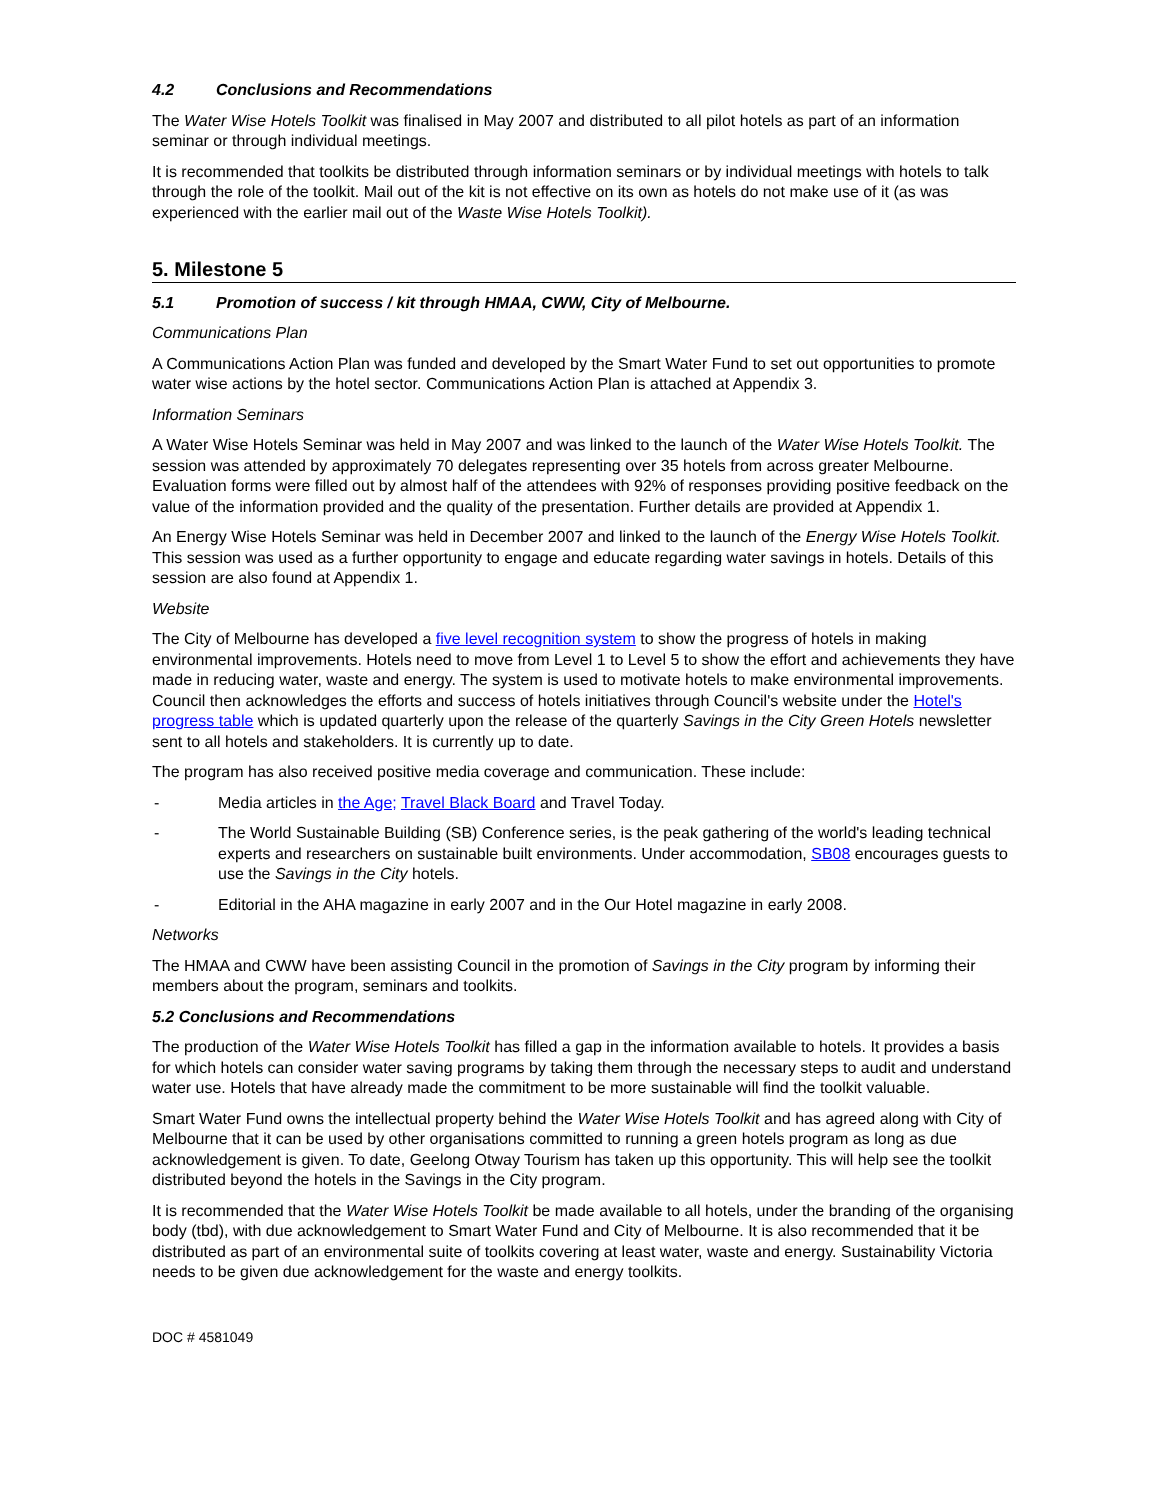4.2 Conclusions and Recommendations
The Water Wise Hotels Toolkit was finalised in May 2007 and distributed to all pilot hotels as part of an information seminar or through individual meetings.
It is recommended that toolkits be distributed through information seminars or by individual meetings with hotels to talk through the role of the toolkit. Mail out of the kit is not effective on its own as hotels do not make use of it (as was experienced with the earlier mail out of the Waste Wise Hotels Toolkit).
5. Milestone 5
5.1 Promotion of success / kit through HMAA, CWW, City of Melbourne.
Communications Plan
A Communications Action Plan was funded and developed by the Smart Water Fund to set out opportunities to promote water wise actions by the hotel sector. Communications Action Plan is attached at Appendix 3.
Information Seminars
A Water Wise Hotels Seminar was held in May 2007 and was linked to the launch of the Water Wise Hotels Toolkit. The session was attended by approximately 70 delegates representing over 35 hotels from across greater Melbourne. Evaluation forms were filled out by almost half of the attendees with 92% of responses providing positive feedback on the value of the information provided and the quality of the presentation. Further details are provided at Appendix 1.
An Energy Wise Hotels Seminar was held in December 2007 and linked to the launch of the Energy Wise Hotels Toolkit. This session was used as a further opportunity to engage and educate regarding water savings in hotels. Details of this session are also found at Appendix 1.
Website
The City of Melbourne has developed a five level recognition system to show the progress of hotels in making environmental improvements. Hotels need to move from Level 1 to Level 5 to show the effort and achievements they have made in reducing water, waste and energy. The system is used to motivate hotels to make environmental improvements. Council then acknowledges the efforts and success of hotels initiatives through Council's website under the Hotel's progress table which is updated quarterly upon the release of the quarterly Savings in the City Green Hotels newsletter sent to all hotels and stakeholders. It is currently up to date.
The program has also received positive media coverage and communication. These include:
- Media articles in the Age; Travel Black Board and Travel Today.
- The World Sustainable Building (SB) Conference series, is the peak gathering of the world's leading technical experts and researchers on sustainable built environments. Under accommodation, SB08 encourages guests to use the Savings in the City hotels.
- Editorial in the AHA magazine in early 2007 and in the Our Hotel magazine in early 2008.
Networks
The HMAA and CWW have been assisting Council in the promotion of Savings in the City program by informing their members about the program, seminars and toolkits.
5.2 Conclusions and Recommendations
The production of the Water Wise Hotels Toolkit has filled a gap in the information available to hotels. It provides a basis for which hotels can consider water saving programs by taking them through the necessary steps to audit and understand water use. Hotels that have already made the commitment to be more sustainable will find the toolkit valuable.
Smart Water Fund owns the intellectual property behind the Water Wise Hotels Toolkit and has agreed along with City of Melbourne that it can be used by other organisations committed to running a green hotels program as long as due acknowledgement is given. To date, Geelong Otway Tourism has taken up this opportunity. This will help see the toolkit distributed beyond the hotels in the Savings in the City program.
It is recommended that the Water Wise Hotels Toolkit be made available to all hotels, under the branding of the organising body (tbd), with due acknowledgement to Smart Water Fund and City of Melbourne. It is also recommended that it be distributed as part of an environmental suite of toolkits covering at least water, waste and energy. Sustainability Victoria needs to be given due acknowledgement for the waste and energy toolkits.
DOC # 4581049